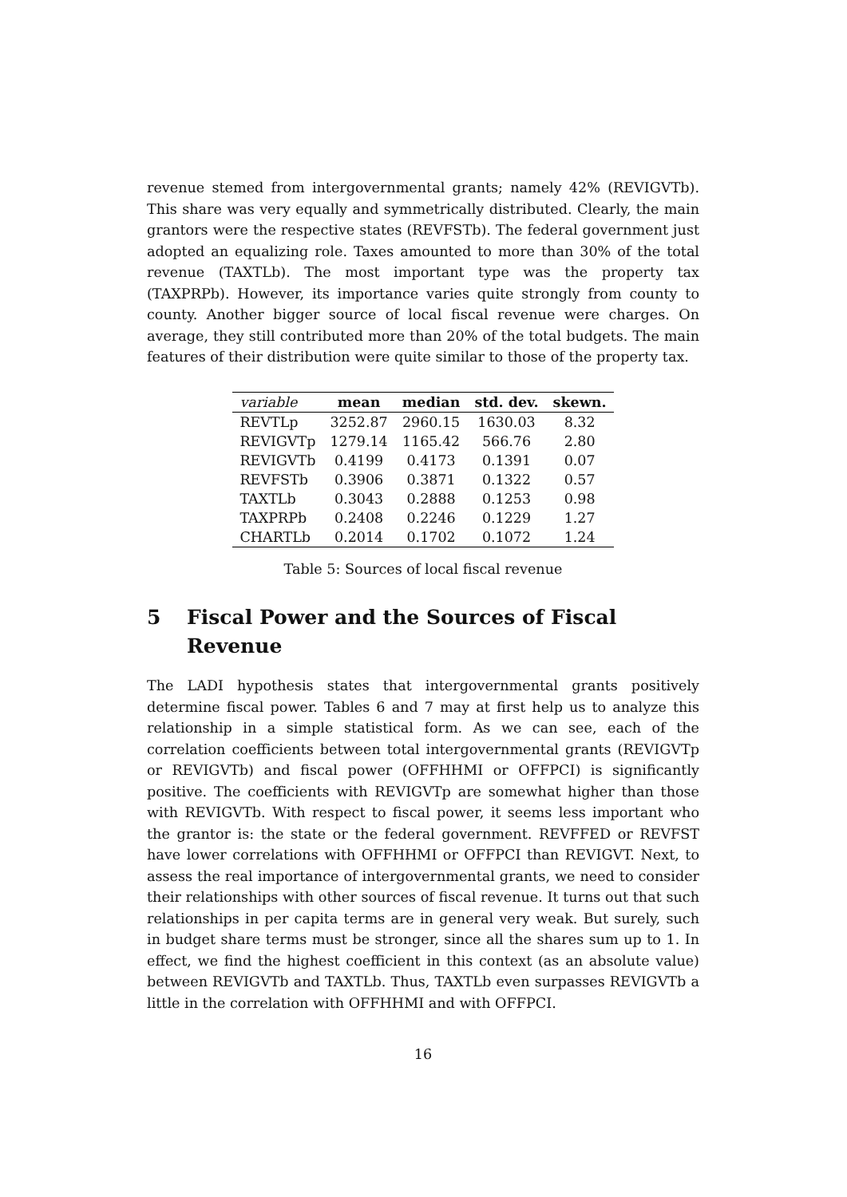revenue stemed from intergovernmental grants; namely 42% (REVIGVTb). This share was very equally and symmetrically distributed. Clearly, the main grantors were the respective states (REVFSTb). The federal government just adopted an equalizing role. Taxes amounted to more than 30% of the total revenue (TAXTLb). The most important type was the property tax (TAXPRPb). However, its importance varies quite strongly from county to county. Another bigger source of local fiscal revenue were charges. On average, they still contributed more than 20% of the total budgets. The main features of their distribution were quite similar to those of the property tax.
| variable | mean | median | std. dev. | skewn. |
| --- | --- | --- | --- | --- |
| REVTLp | 3252.87 | 2960.15 | 1630.03 | 8.32 |
| REVIGVTp | 1279.14 | 1165.42 | 566.76 | 2.80 |
| REVIGVTb | 0.4199 | 0.4173 | 0.1391 | 0.07 |
| REVFSTb | 0.3906 | 0.3871 | 0.1322 | 0.57 |
| TAXTLb | 0.3043 | 0.2888 | 0.1253 | 0.98 |
| TAXPRPb | 0.2408 | 0.2246 | 0.1229 | 1.27 |
| CHARTLb | 0.2014 | 0.1702 | 0.1072 | 1.24 |
Table 5: Sources of local fiscal revenue
5 Fiscal Power and the Sources of Fiscal Revenue
The LADI hypothesis states that intergovernmental grants positively determine fiscal power. Tables 6 and 7 may at first help us to analyze this relationship in a simple statistical form. As we can see, each of the correlation coefficients between total intergovernmental grants (REVIGVTp or REVIGVTb) and fiscal power (OFFHHMI or OFFPCI) is significantly positive. The coefficients with REVIGVTp are somewhat higher than those with REVIGVTb. With respect to fiscal power, it seems less important who the grantor is: the state or the federal government. REVFFED or REVFST have lower correlations with OFFHHMI or OFFPCI than REVIGVT. Next, to assess the real importance of intergovernmental grants, we need to consider their relationships with other sources of fiscal revenue. It turns out that such relationships in per capita terms are in general very weak. But surely, such in budget share terms must be stronger, since all the shares sum up to 1. In effect, we find the highest coefficient in this context (as an absolute value) between REVIGVTb and TAXTLb. Thus, TAXTLb even surpasses REVIGVTb a little in the correlation with OFFHHMI and with OFFPCI.
16